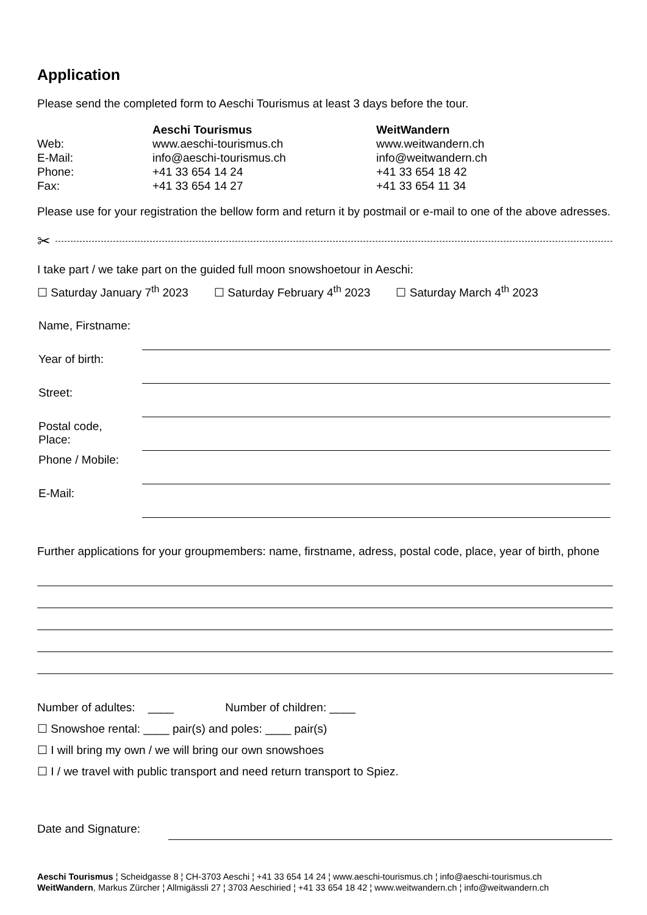Application
Please send the completed form to Aeschi Tourismus at least 3 days before the tour.
| | Aeschi Tourismus | WeitWandern |
| Web: | www.aeschi-tourismus.ch | www.weitwandern.ch |
| E-Mail: | info@aeschi-tourismus.ch | info@weitwandern.ch |
| Phone: | +41 33 654 14 24 | +41 33 654 18 42 |
| Fax: | +41 33 654 14 27 | +41 33 654 11 34 |
Please use for your registration the bellow form and return it by postmail or e-mail to one of the above adresses.
✂
I take part / we take part on the guided full moon snowshoetour in Aeschi:
☐ Saturday January 7<sup>th</sup> 2023 ☐ Saturday February 4<sup>th</sup> 2023 ☐ Saturday March 4<sup>th</sup> 2023
| Name, Firstname: | |
| Year of birth: | |
| Street: | |
| Postal code, Place: | |
| Phone / Mobile: | |
| E-Mail: | |
Further applications for your groupmembers: name, firstname, adress, postal code, place, year of birth, phone
Number of adultes: ____ Number of children: ____
☐ Snowshoe rental: ____ pair(s) and poles: ____ pair(s)
☐ I will bring my own / we will bring our own snowshoes
☐ I / we travel with public transport and need return transport to Spiez.
Date and Signature:
Aeschi Tourismus ¦ Scheidgasse 8 ¦ CH-3703 Aeschi ¦ +41 33 654 14 24 ¦ www.aeschi-tourismus.ch ¦ info@aeschi-tourismus.ch
WeitWandern, Markus Zürcher ¦ Allmigässli 27 ¦ 3703 Aeschiried ¦ +41 33 654 18 42 ¦ www.weitwandern.ch ¦ info@weitwandern.ch